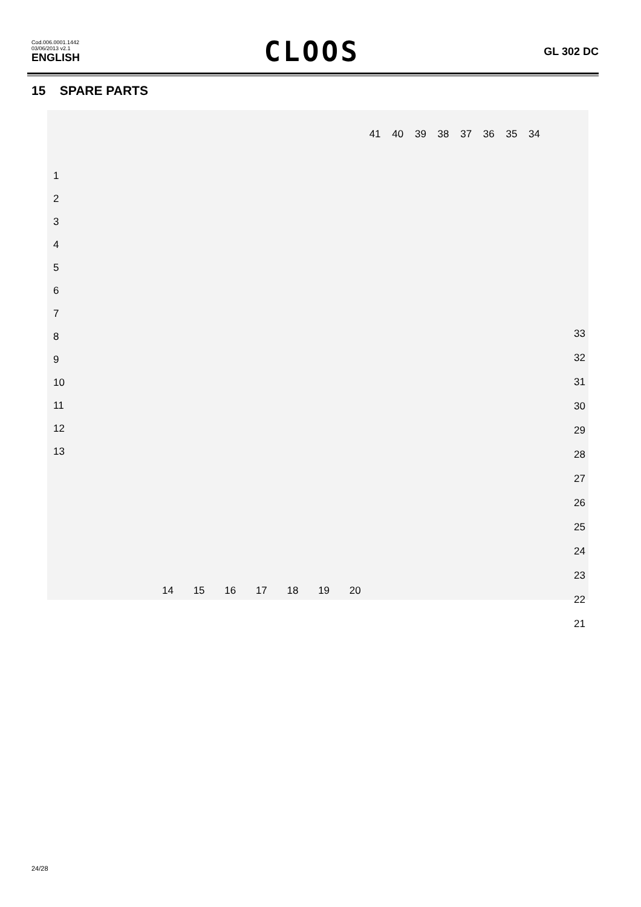Cod.006.0001.1442
03/06/2013 v2.1
ENGLISH
CLOOS
GL 302 DC
15 SPARE PARTS
41 40 39 38 37 36 35 34
1
2
3
4
5
6
7
8
9
10
11
12
13
33
32
31
30
29
28
27
26
25
24
23
22
21
14 15 16 17 18 19 20
24/28